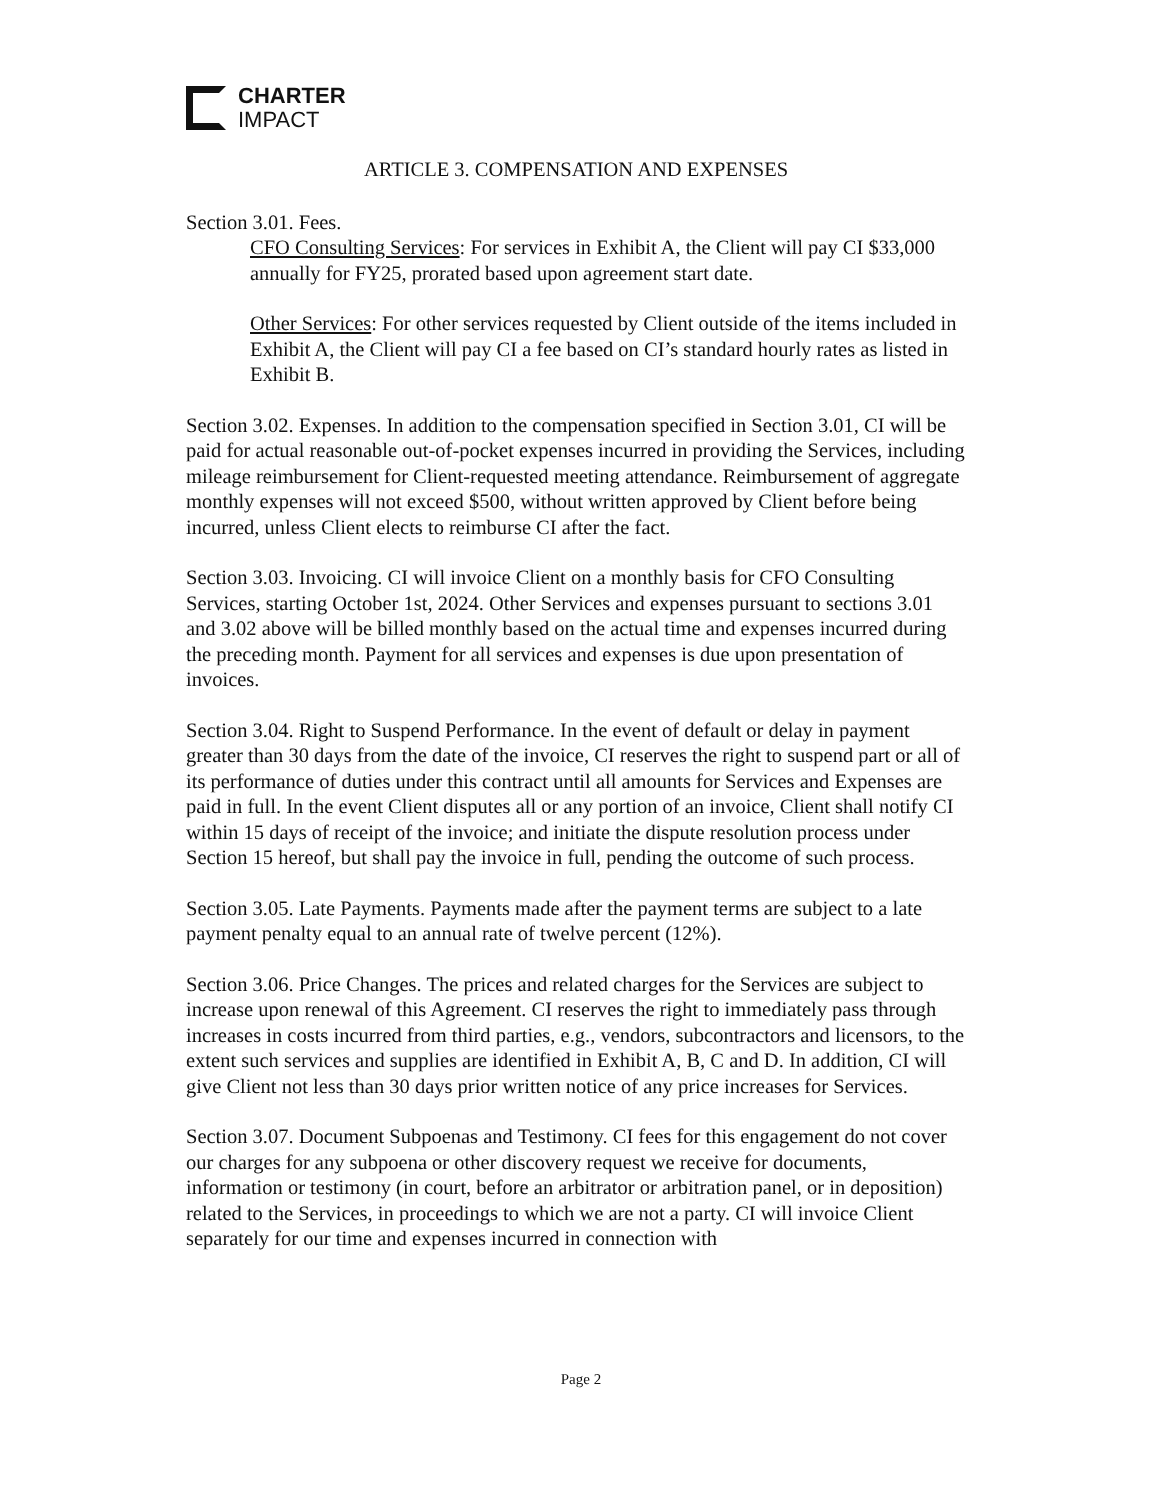CHARTER
IMPACT
ARTICLE 3. COMPENSATION AND EXPENSES
Section 3.01. Fees.
CFO Consulting Services: For services in Exhibit A, the Client will pay CI $33,000 annually for FY25, prorated based upon agreement start date.
Other Services: For other services requested by Client outside of the items included in Exhibit A, the Client will pay CI a fee based on CI’s standard hourly rates as listed in Exhibit B.
Section 3.02. Expenses. In addition to the compensation specified in Section 3.01, CI will be paid for actual reasonable out-of-pocket expenses incurred in providing the Services, including mileage reimbursement for Client-requested meeting attendance. Reimbursement of aggregate monthly expenses will not exceed $500, without written approved by Client before being incurred, unless Client elects to reimburse CI after the fact.
Section 3.03. Invoicing. CI will invoice Client on a monthly basis for CFO Consulting Services, starting October 1st, 2024. Other Services and expenses pursuant to sections 3.01 and 3.02 above will be billed monthly based on the actual time and expenses incurred during the preceding month. Payment for all services and expenses is due upon presentation of invoices.
Section 3.04. Right to Suspend Performance. In the event of default or delay in payment greater than 30 days from the date of the invoice, CI reserves the right to suspend part or all of its performance of duties under this contract until all amounts for Services and Expenses are paid in full. In the event Client disputes all or any portion of an invoice, Client shall notify CI within 15 days of receipt of the invoice; and initiate the dispute resolution process under Section 15 hereof, but shall pay the invoice in full, pending the outcome of such process.
Section 3.05. Late Payments. Payments made after the payment terms are subject to a late payment penalty equal to an annual rate of twelve percent (12%).
Section 3.06. Price Changes. The prices and related charges for the Services are subject to increase upon renewal of this Agreement. CI reserves the right to immediately pass through increases in costs incurred from third parties, e.g., vendors, subcontractors and licensors, to the extent such services and supplies are identified in Exhibit A, B, C and D. In addition, CI will give Client not less than 30 days prior written notice of any price increases for Services.
Section 3.07. Document Subpoenas and Testimony. CI fees for this engagement do not cover our charges for any subpoena or other discovery request we receive for documents, information or testimony (in court, before an arbitrator or arbitration panel, or in deposition) related to the Services, in proceedings to which we are not a party. CI will invoice Client separately for our time and expenses incurred in connection with
Page 2